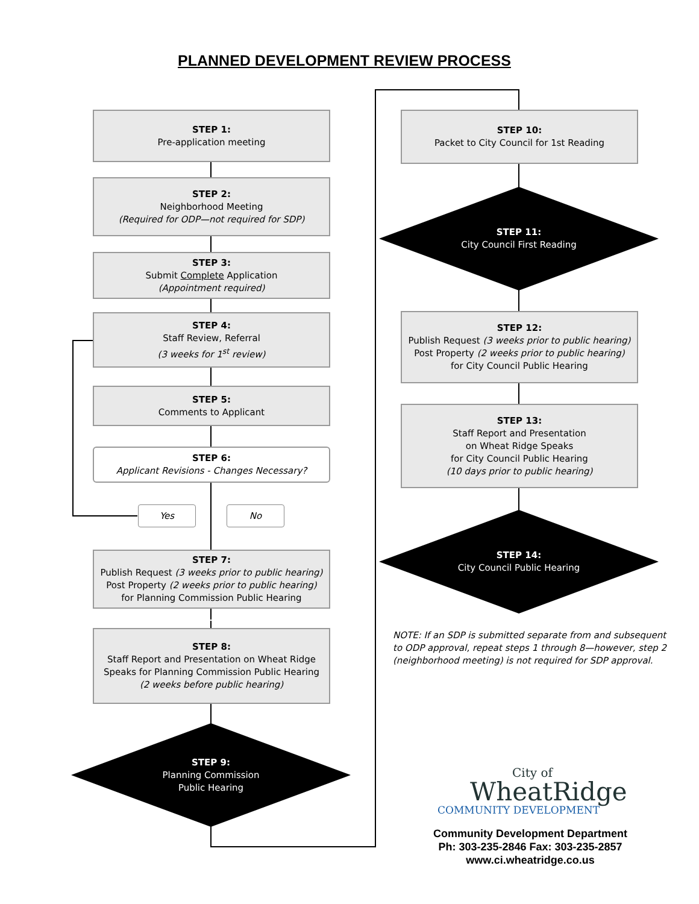PLANNED DEVELOPMENT REVIEW PROCESS
STEP 1:
Pre-application meeting
STEP 2:
Neighborhood Meeting
(Required for ODP—not required for SDP)
STEP 3:
Submit Complete Application
(Appointment required)
STEP 4:
Staff Review, Referral
(3 weeks for 1<sup>st</sup> review)
STEP 5:
Comments to Applicant
STEP 6:
Applicant Revisions - Changes Necessary?
Yes No
STEP 7:
Publish Request (3 weeks prior to public hearing)
Post Property (2 weeks prior to public hearing)
for Planning Commission Public Hearing
STEP 8:
Staff Report and Presentation on Wheat Ridge Speaks for Planning Commission Public Hearing
(2 weeks before public hearing)
STEP 9:
Planning Commission
Public Hearing
STEP 10:
Packet to City Council for 1st Reading
STEP 11:
City Council First Reading
STEP 12:
Publish Request (3 weeks prior to public hearing)
Post Property (2 weeks prior to public hearing)
for City Council Public Hearing
STEP 13:
Staff Report and Presentation
on Wheat Ridge Speaks
for City Council Public Hearing
(10 days prior to public hearing)
STEP 14:
City Council Public Hearing
NOTE: If an SDP is submitted separate from and subsequent to ODP approval, repeat steps 1 through 8—however, step 2 (neighborhood meeting) is not required for SDP approval.
City of
WheatRidge
COMMUNITY DEVELOPMENT
Community Development Department
Ph: 303-235-2846 Fax: 303-235-2857
www.ci.wheatridge.co.us